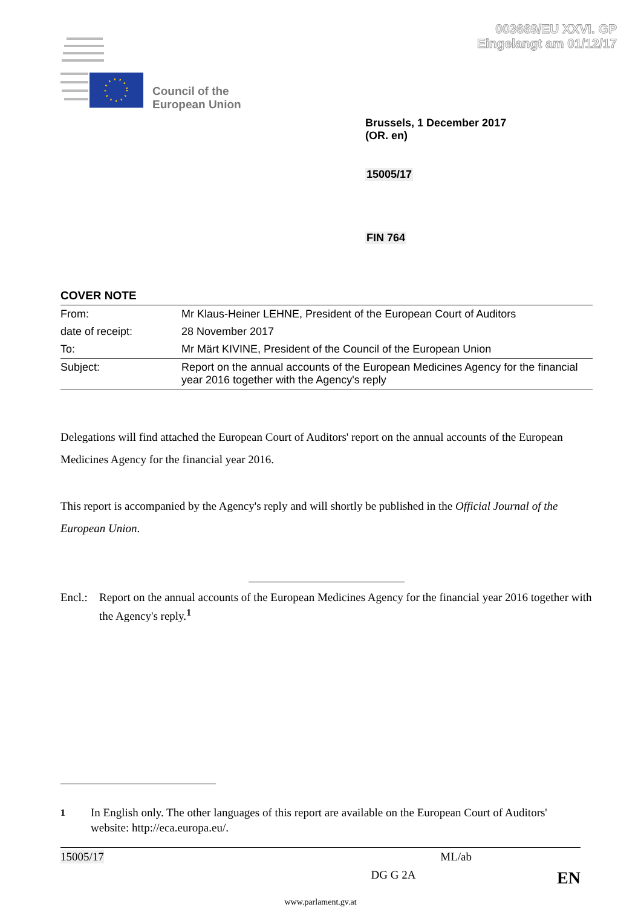003669/EU XXVI. GP
Eingelangt am 01/12/17
Council of the
European Union
Brussels, 1 December 2017
(OR. en)
15005/17
FIN 764
COVER NOTE
| From: | Mr Klaus-Heiner LEHNE, President of the European Court of Auditors |
| date of receipt: | 28 November 2017 |
| To: | Mr Märt KIVINE, President of the Council of the European Union |
| Subject: | Report on the annual accounts of the European Medicines Agency for the financial year 2016 together with the Agency's reply |
Delegations will find attached the European Court of Auditors' report on the annual accounts of the European Medicines Agency for the financial year 2016.
This report is accompanied by the Agency's reply and will shortly be published in the Official Journal of the European Union.
Encl.: Report on the annual accounts of the European Medicines Agency for the financial year 2016 together with the Agency's reply.<sup>1</sup>
<sup>1</sup> In English only. The other languages of this report are available on the European Court of Auditors' website: http://eca.europa.eu/.
15005/17 ML/ab
DG G 2A EN
www.parlament.gv.at